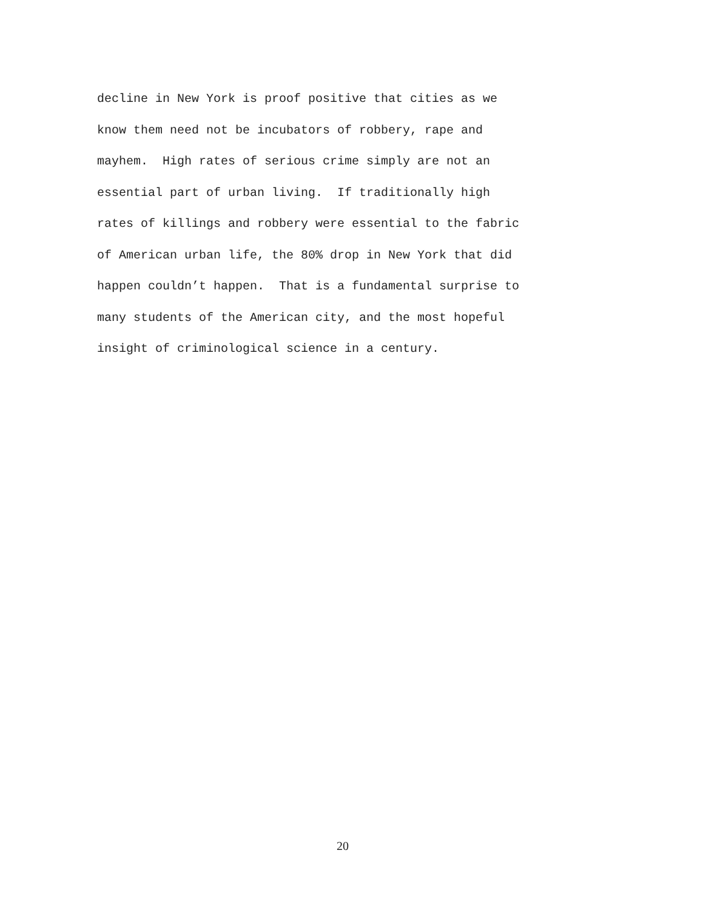decline in New York is proof positive that cities as we
know them need not be incubators of robbery, rape and
mayhem. High rates of serious crime simply are not an
essential part of urban living. If traditionally high
rates of killings and robbery were essential to the fabric
of American urban life, the 80% drop in New York that did
happen couldn’t happen. That is a fundamental surprise to
many students of the American city, and the most hopeful
insight of criminological science in a century.
20